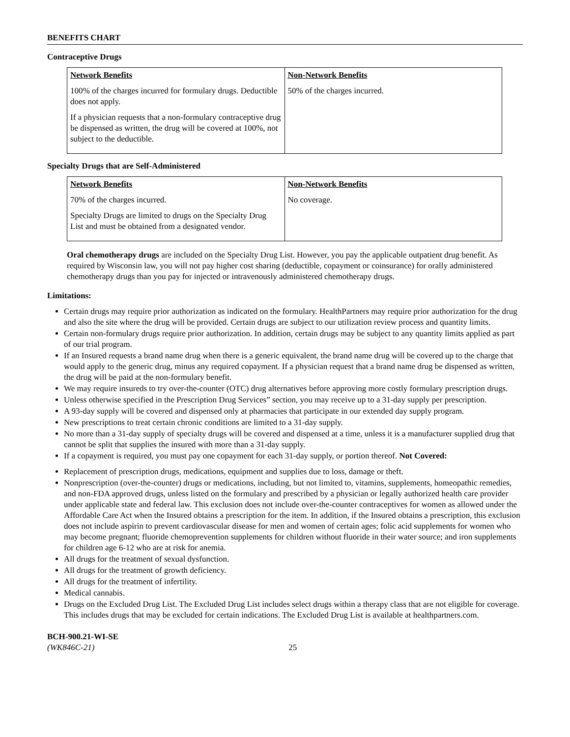BENEFITS CHART
Contraceptive Drugs
| Network Benefits 100% of the charges incurred for formulary drugs. Deductible does not apply. If a physician requests that a non-formulary contraceptive drug be dispensed as written, the drug will be covered at 100%, not subject to the deductible. | Non-Network Benefits 50% of the charges incurred. |
Specialty Drugs that are Self-Administered
| Network Benefits 70% of the charges incurred. Specialty Drugs are limited to drugs on the Specialty Drug List and must be obtained from a designated vendor. | Non-Network Benefits No coverage. |
Oral chemotherapy drugs are included on the Specialty Drug List. However, you pay the applicable outpatient drug benefit. As required by Wisconsin law, you will not pay higher cost sharing (deductible, copayment or coinsurance) for orally administered chemotherapy drugs than you pay for injected or intravenously administered chemotherapy drugs.
Limitations:
Certain drugs may require prior authorization as indicated on the formulary. HealthPartners may require prior authorization for the drug and also the site where the drug will be provided. Certain drugs are subject to our utilization review process and quantity limits.
Certain non-formulary drugs require prior authorization. In addition, certain drugs may be subject to any quantity limits applied as part of our trial program.
If an Insured requests a brand name drug when there is a generic equivalent, the brand name drug will be covered up to the charge that would apply to the generic drug, minus any required copayment. If a physician request that a brand name drug be dispensed as written, the drug will be paid at the non-formulary benefit.
We may require insureds to try over-the-counter (OTC) drug alternatives before approving more costly formulary prescription drugs.
Unless otherwise specified in the Prescription Drug Services” section, you may receive up to a 31-day supply per prescription.
A 93-day supply will be covered and dispensed only at pharmacies that participate in our extended day supply program.
New prescriptions to treat certain chronic conditions are limited to a 31-day supply.
No more than a 31-day supply of specialty drugs will be covered and dispensed at a time, unless it is a manufacturer supplied drug that cannot be split that supplies the insured with more than a 31-day supply.
If a copayment is required, you must pay one copayment for each 31-day supply, or portion thereof. Not Covered:
Replacement of prescription drugs, medications, equipment and supplies due to loss, damage or theft.
Nonprescription (over-the-counter) drugs or medications, including, but not limited to, vitamins, supplements, homeopathic remedies, and non-FDA approved drugs, unless listed on the formulary and prescribed by a physician or legally authorized health care provider under applicable state and federal law. This exclusion does not include over-the-counter contraceptives for women as allowed under the Affordable Care Act when the Insured obtains a prescription for the item. In addition, if the Insured obtains a prescription, this exclusion does not include aspirin to prevent cardiovascular disease for men and women of certain ages; folic acid supplements for women who may become pregnant; fluoride chemoprevention supplements for children without fluoride in their water source; and iron supplements for children age 6-12 who are at risk for anemia.
All drugs for the treatment of sexual dysfunction.
All drugs for the treatment of growth deficiency.
All drugs for the treatment of infertility.
Medical cannabis.
Drugs on the Excluded Drug List. The Excluded Drug List includes select drugs within a therapy class that are not eligible for coverage. This includes drugs that may be excluded for certain indications. The Excluded Drug List is available at healthpartners.com.
BCH-900.21-WI-SE
(WK846C-21) 25